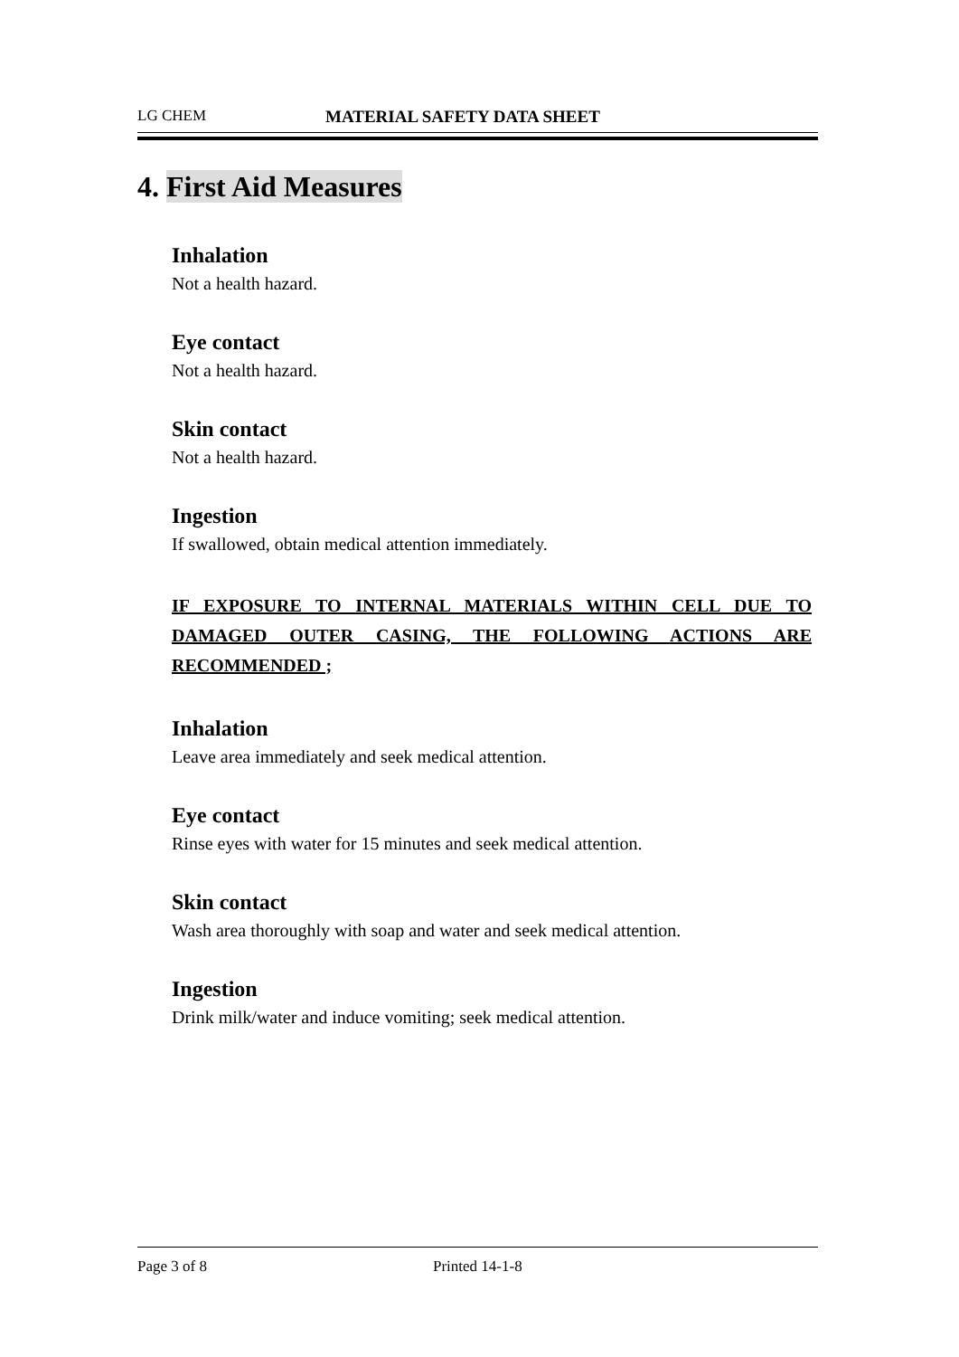LG CHEM MATERIAL SAFETY DATA SHEET
4. First Aid Measures
Inhalation
Not a health hazard.
Eye contact
Not a health hazard.
Skin contact
Not a health hazard.
Ingestion
If swallowed, obtain medical attention immediately.
IF EXPOSURE TO INTERNAL MATERIALS WITHIN CELL DUE TO DAMAGED OUTER CASING, THE FOLLOWING ACTIONS ARE RECOMMENDED ;
Inhalation
Leave area immediately and seek medical attention.
Eye contact
Rinse eyes with water for 15 minutes and seek medical attention.
Skin contact
Wash area thoroughly with soap and water and seek medical attention.
Ingestion
Drink milk/water and induce vomiting; seek medical attention.
Page 3 of 8 Printed 14-1-8